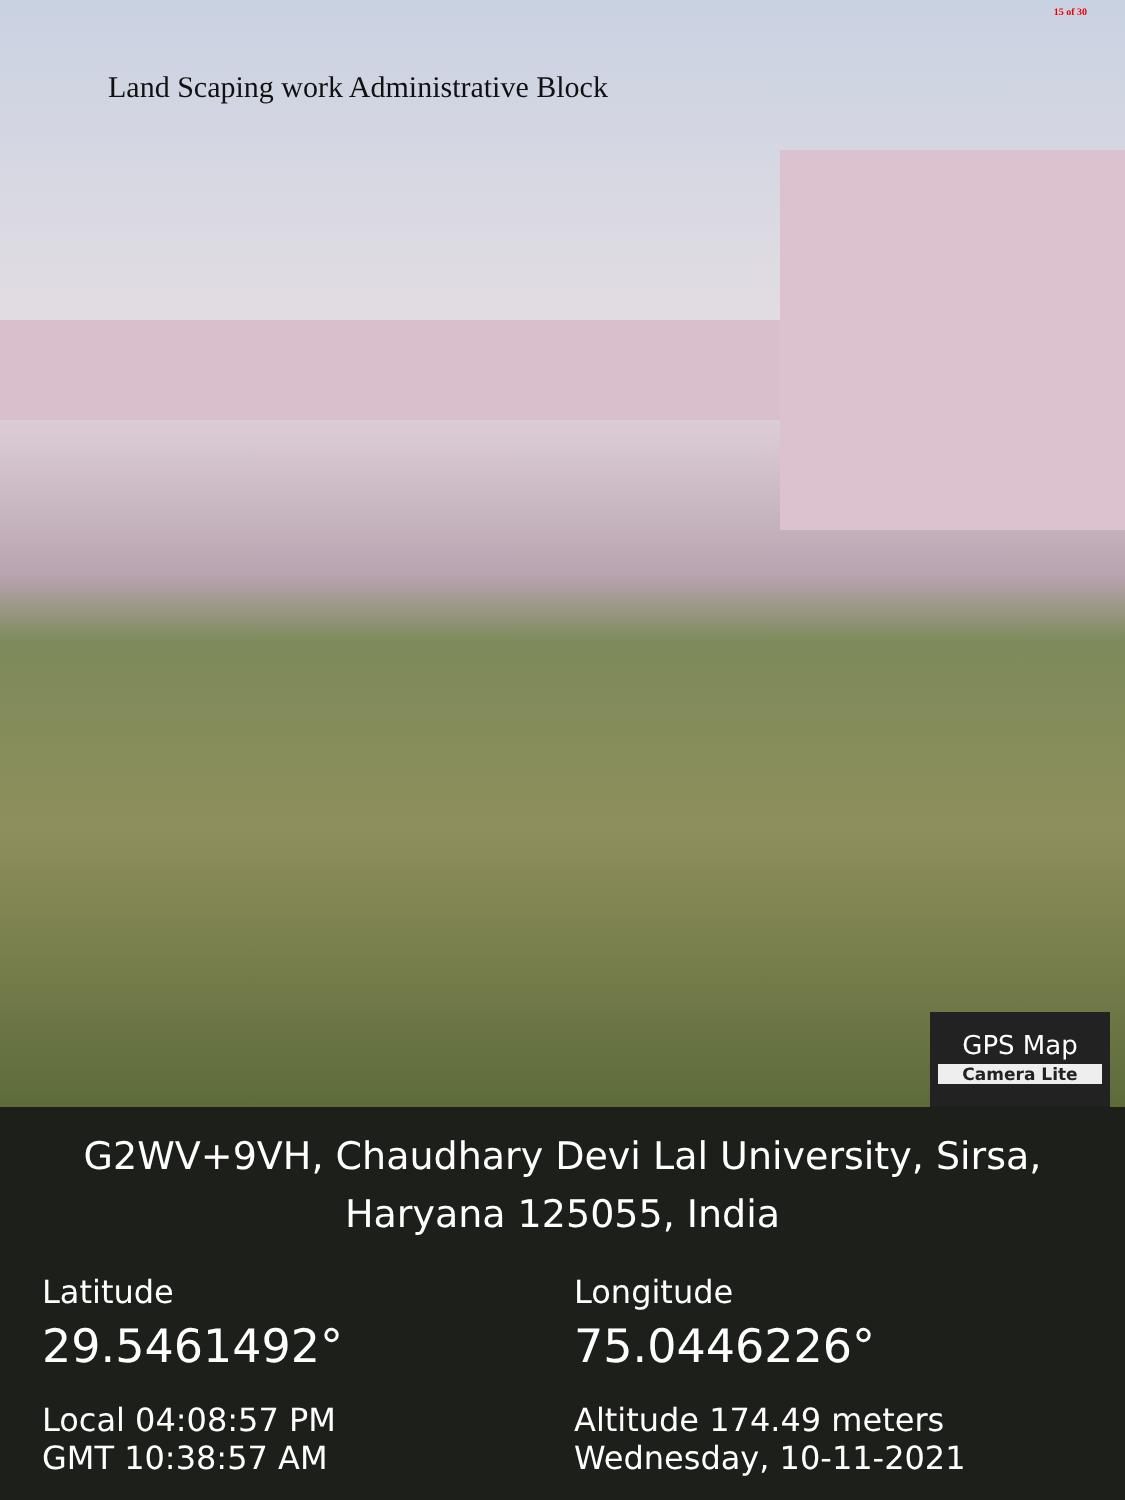15 of 30
Land Scaping work Administrative Block
GPS Map
Camera Lite
G2WV+9VH, Chaudhary Devi Lal University, Sirsa,
Haryana 125055, India
Latitude
29.5461492°
Local 04:08:57 PM
GMT 10:38:57 AM
Longitude
75.0446226°
Altitude 174.49 meters
Wednesday, 10-11-2021